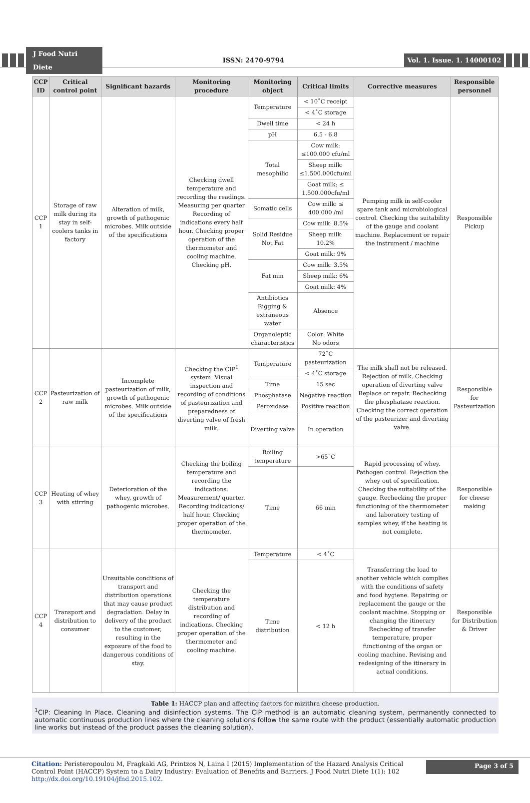J Food Nutri Diete
ISSN: 2470-9794
Vol. 1. Issue. 1. 14000102
| CCP ID | Critical control point | Significant hazards | Monitoring procedure | Monitoring object | Critical limits | Corrective measures | Responsible personnel |
| --- | --- | --- | --- | --- | --- | --- | --- |
| CCP 1 | Storage of raw milk during its stay in self-coolers tanks in factory | Alteration of milk, growth of pathogenic microbes. Milk outside of the specifications | Checking dwell temperature and recording the readings. Measuring per quarter Recording of indications every half hour. Checking proper operation of the thermometer and cooling machine. Checking pH. | Temperature | < 10˚C receipt | Pumping milk in self-cooler spare tank and microbiological control. Checking the suitability of the gauge and coolant machine. Replacement or repair the instrument / machine | Responsible Pickup |
| | | | | | < 4˚C storage | | |
| | | | | Dwell time | < 24 h | | |
| | | | | pH | 6.5 - 6.8 | | |
| | | | | Total mesophilic | Cow milk: ≤100.000 cfu/ml | | |
| | | | | | Sheep milk: ≤1.500.000cfu/ml | | |
| | | | | | Goat milk: ≤ 1.500.000cfu/ml | | |
| | | | | Somatic cells | Cow milk: ≤ 400.000 /ml | | |
| | | | | Solid Residue Not Fat | Cow milk: 8.5% | | |
| | | | | | Sheep milk: 10.2% | | |
| | | | | | Goat milk: 9% | | |
| | | | | Fat min | Cow milk: 3.5% | | |
| | | | | | Sheep milk: 6% | | |
| | | | | | Goat milk: 4% | | |
| | | | | Antibiotics Rigging & extraneous water | Absence | | |
| | | | | Organoleptic characteristics | Color: White No odors | | |
| CCP 2 | Pasteurization of raw milk | Incomplete pasteurization of milk, growth of pathogenic microbes. Milk outside of the specifications | Checking the CIP<sup>1</sup> system. Visual inspection and recording of conditions of pasteurization and preparedness of diverting valve of fresh milk. | Temperature | 72˚C pasteurization | The milk shall not be released. Rejection of milk. Checking operation of diverting valve Replace or repair. Rechecking the phosphatase reaction. Checking the correct operation of the pasteurizer and diverting valve. | Responsible for Pasteurization |
| | | | | | < 4˚C storage | | |
| | | | | Time | 15 sec | | |
| | | | | Phosphatase | Negative reaction | | |
| | | | | Peroxidase | Positive reaction | | |
| | | | | Diverting valve | In operation | | |
| CCP 3 | Heating of whey with stirring | Deterioration of the whey, growth of pathogenic microbes. | Checking the boiling temperature and recording the indications. Measurement/ quarter. Recording indications/ half hour. Checking proper operation of the thermometer. | Boiling temperature | >65˚C | Rapid processing of whey. Pathogen control. Rejection the whey out of specification. Checking the suitability of the gauge. Rechecking the proper functioning of the thermometer and laboratory testing of samples whey, if the heating is not complete. | Responsible for cheese making |
| | | | | Time | 66 min | | |
| CCP 4 | Transport and distribution to consumer | Unsuitable conditions of transport and distribution operations that may cause product degradation. Delay in delivery of the product to the customer, resulting in the exposure of the food to dangerous conditions of stay. | Checking the temperature distribution and recording of indications. Checking proper operation of the thermometer and cooling machine. | Temperature | < 4˚C | Transferring the load to another vehicle which complies with the conditions of safety and food hygiene. Repairing or replacement the gauge or the coolant machine. Stopping or changing the itinerary Rechecking of transfer temperature, proper functioning of the organ or cooling machine. Revising and redesigning of the itinerary in actual conditions. | Responsible for Distribution & Driver |
| | | | | Time distribution | < 12 h | | |
Table 1: HACCP plan and affecting factors for mizithra cheese production.
<sup>1</sup> CIP: Cleaning In Place. Cleaning and disinfection systems. The CIP method is an automatic cleaning system, permanently connected to automatic continuous production lines where the cleaning solutions follow the same route with the product (essentially automatic production line works but instead of the product passes the cleaning solution).
Citation: Peristeropoulou M, Fragkaki AG, Printzos N, Laina I (2015) Implementation of the Hazard Analysis Critical Control Point (HACCP) System to a Dairy Industry: Evaluation of Benefits and Barriers. J Food Nutri Diete 1(1): 102 http://dx.doi.org/10.19104/jfnd.2015.102.
Page 3 of 5